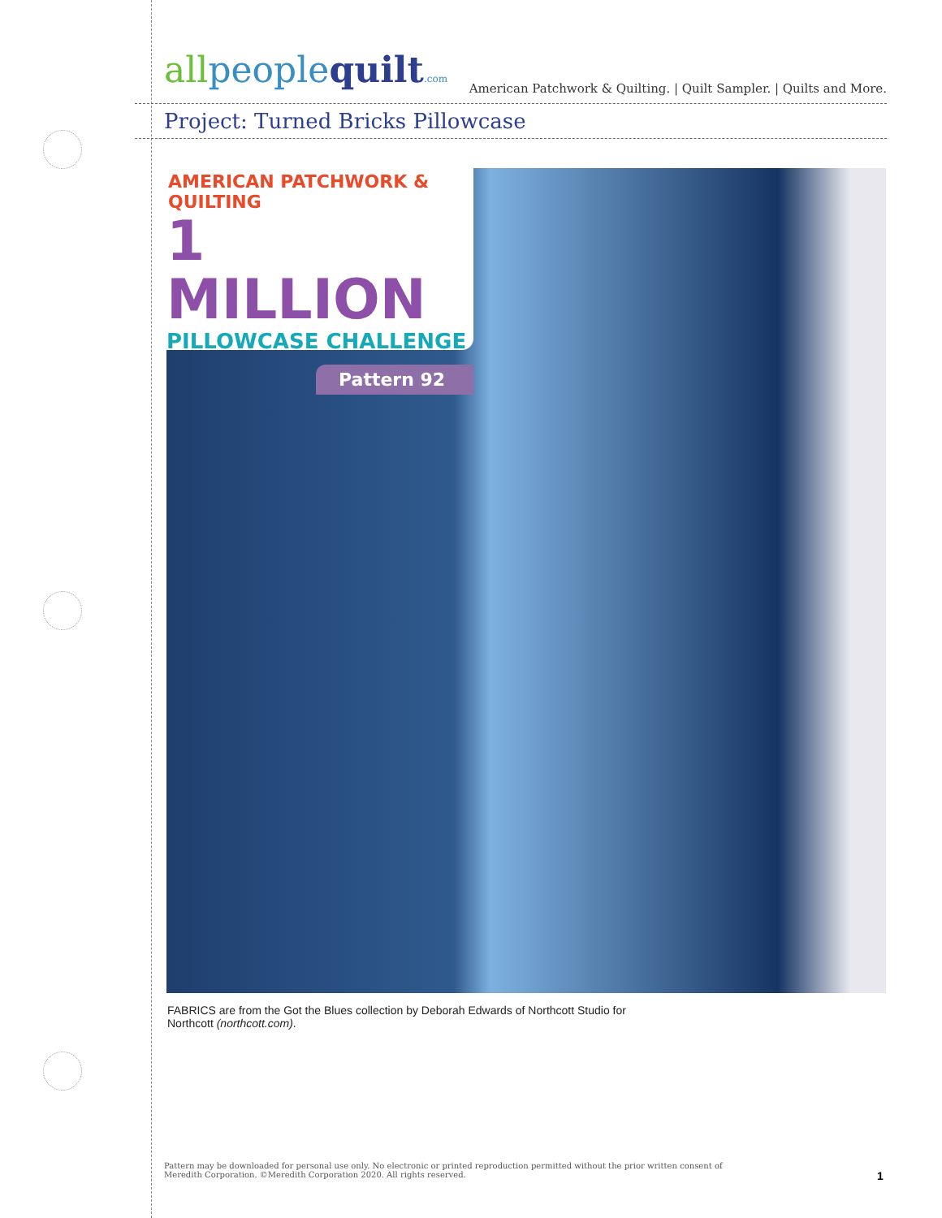allpeoplequilt.com
American Patchwork & Quilting. | Quilt Sampler. | Quilts and More.
Project: Turned Bricks Pillowcase
AMERICAN PATCHWORK & QUILTING
1 MILLION
PILLOWCASE CHALLENGE
Pattern 92
FABRICS are from the Got the Blues collection by Deborah Edwards of Northcott Studio for Northcott (northcott.com).
Pattern may be downloaded for personal use only. No electronic or printed reproduction permitted without the prior written consent of Meredith Corporation. ©Meredith Corporation 2020. All rights reserved.
1